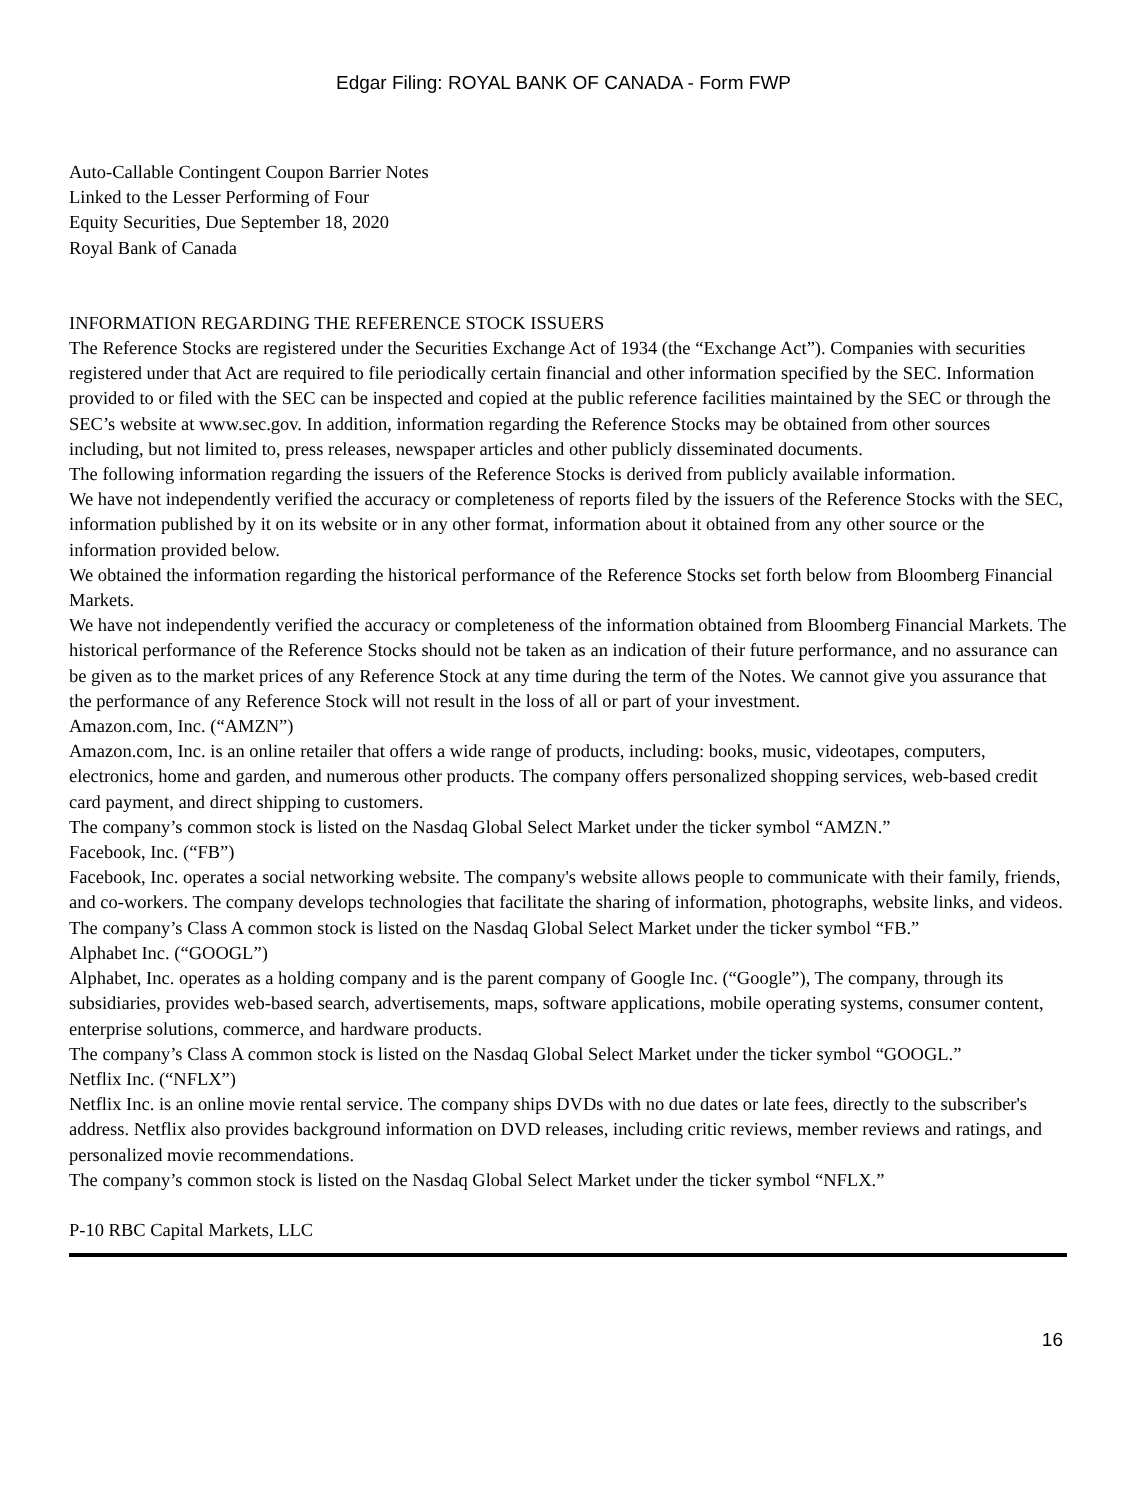Edgar Filing: ROYAL BANK OF CANADA - Form FWP
Auto-Callable Contingent Coupon Barrier Notes
Linked to the Lesser Performing of Four
Equity Securities, Due September 18, 2020
Royal Bank of Canada
INFORMATION REGARDING THE REFERENCE STOCK ISSUERS
The Reference Stocks are registered under the Securities Exchange Act of 1934 (the “Exchange Act”). Companies with securities registered under that Act are required to file periodically certain financial and other information specified by the SEC. Information provided to or filed with the SEC can be inspected and copied at the public reference facilities maintained by the SEC or through the SEC’s website at www.sec.gov. In addition, information regarding the Reference Stocks may be obtained from other sources including, but not limited to, press releases, newspaper articles and other publicly disseminated documents.
The following information regarding the issuers of the Reference Stocks is derived from publicly available information.
We have not independently verified the accuracy or completeness of reports filed by the issuers of the Reference Stocks with the SEC, information published by it on its website or in any other format, information about it obtained from any other source or the information provided below.
We obtained the information regarding the historical performance of the Reference Stocks set forth below from Bloomberg Financial Markets.
We have not independently verified the accuracy or completeness of the information obtained from Bloomberg Financial Markets. The historical performance of the Reference Stocks should not be taken as an indication of their future performance, and no assurance can be given as to the market prices of any Reference Stock at any time during the term of the Notes. We cannot give you assurance that the performance of any Reference Stock will not result in the loss of all or part of your investment.
Amazon.com, Inc. (“AMZN”)
Amazon.com, Inc. is an online retailer that offers a wide range of products, including: books, music, videotapes, computers, electronics, home and garden, and numerous other products. The company offers personalized shopping services, web-based credit card payment, and direct shipping to customers.
The company’s common stock is listed on the Nasdaq Global Select Market under the ticker symbol “AMZN.”
Facebook, Inc. (“FB”)
Facebook, Inc. operates a social networking website. The company's website allows people to communicate with their family, friends, and co-workers. The company develops technologies that facilitate the sharing of information, photographs, website links, and videos.
The company’s Class A common stock is listed on the Nasdaq Global Select Market under the ticker symbol “FB.”
Alphabet Inc. (“GOOGL”)
Alphabet, Inc. operates as a holding company and is the parent company of Google Inc. (“Google”), The company, through its subsidiaries, provides web-based search, advertisements, maps, software applications, mobile operating systems, consumer content, enterprise solutions, commerce, and hardware products.
The company’s Class A common stock is listed on the Nasdaq Global Select Market under the ticker symbol “GOOGL.”
Netflix Inc. (“NFLX”)
Netflix Inc. is an online movie rental service. The company ships DVDs with no due dates or late fees, directly to the subscriber's address. Netflix also provides background information on DVD releases, including critic reviews, member reviews and ratings, and personalized movie recommendations.
The company’s common stock is listed on the Nasdaq Global Select Market under the ticker symbol “NFLX.”
P-10 RBC Capital Markets, LLC
16